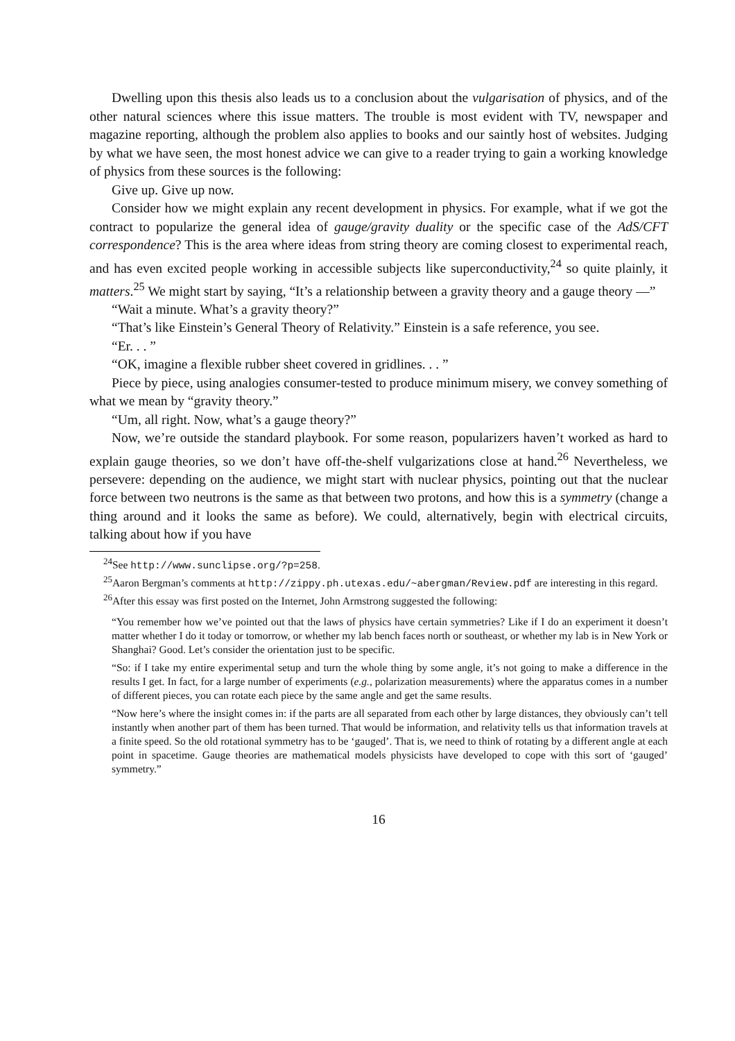Dwelling upon this thesis also leads us to a conclusion about the vulgarisation of physics, and of the other natural sciences where this issue matters. The trouble is most evident with TV, newspaper and magazine reporting, although the problem also applies to books and our saintly host of websites. Judging by what we have seen, the most honest advice we can give to a reader trying to gain a working knowledge of physics from these sources is the following:
Give up. Give up now.
Consider how we might explain any recent development in physics. For example, what if we got the contract to popularize the general idea of gauge/gravity duality or the specific case of the AdS/CFT correspondence? This is the area where ideas from string theory are coming closest to experimental reach, and has even excited people working in accessible subjects like superconductivity,<sup>24</sup> so quite plainly, it matters.<sup>25</sup> We might start by saying, “It’s a relationship between a gravity theory and a gauge theory —”
“Wait a minute. What’s a gravity theory?”
“That’s like Einstein’s General Theory of Relativity.” Einstein is a safe reference, you see.
“Er. . . ”
“OK, imagine a flexible rubber sheet covered in gridlines. . . ”
Piece by piece, using analogies consumer-tested to produce minimum misery, we convey something of what we mean by “gravity theory.”
“Um, all right. Now, what’s a gauge theory?”
Now, we’re outside the standard playbook. For some reason, popularizers haven’t worked as hard to explain gauge theories, so we don’t have off-the-shelf vulgarizations close at hand.<sup>26</sup> Nevertheless, we persevere: depending on the audience, we might start with nuclear physics, pointing out that the nuclear force between two neutrons is the same as that between two protons, and how this is a symmetry (change a thing around and it looks the same as before). We could, alternatively, begin with electrical circuits, talking about how if you have
<sup>24</sup> See http://www.sunclipse.org/?p=258.
<sup>25</sup> Aaron Bergman’s comments at http://zippy.ph.utexas.edu/~abergman/Review.pdf are interesting in this regard.
<sup>26</sup> After this essay was first posted on the Internet, John Armstrong suggested the following:
“You remember how we’ve pointed out that the laws of physics have certain symmetries? Like if I do an experiment it doesn’t matter whether I do it today or tomorrow, or whether my lab bench faces north or southeast, or whether my lab is in New York or Shanghai? Good. Let’s consider the orientation just to be specific.
“So: if I take my entire experimental setup and turn the whole thing by some angle, it’s not going to make a difference in the results I get. In fact, for a large number of experiments (e.g., polarization measurements) where the apparatus comes in a number of different pieces, you can rotate each piece by the same angle and get the same results.
“Now here’s where the insight comes in: if the parts are all separated from each other by large distances, they obviously can’t tell instantly when another part of them has been turned. That would be information, and relativity tells us that information travels at a finite speed. So the old rotational symmetry has to be ‘gauged’. That is, we need to think of rotating by a different angle at each point in spacetime. Gauge theories are mathematical models physicists have developed to cope with this sort of ‘gauged’ symmetry.”
16